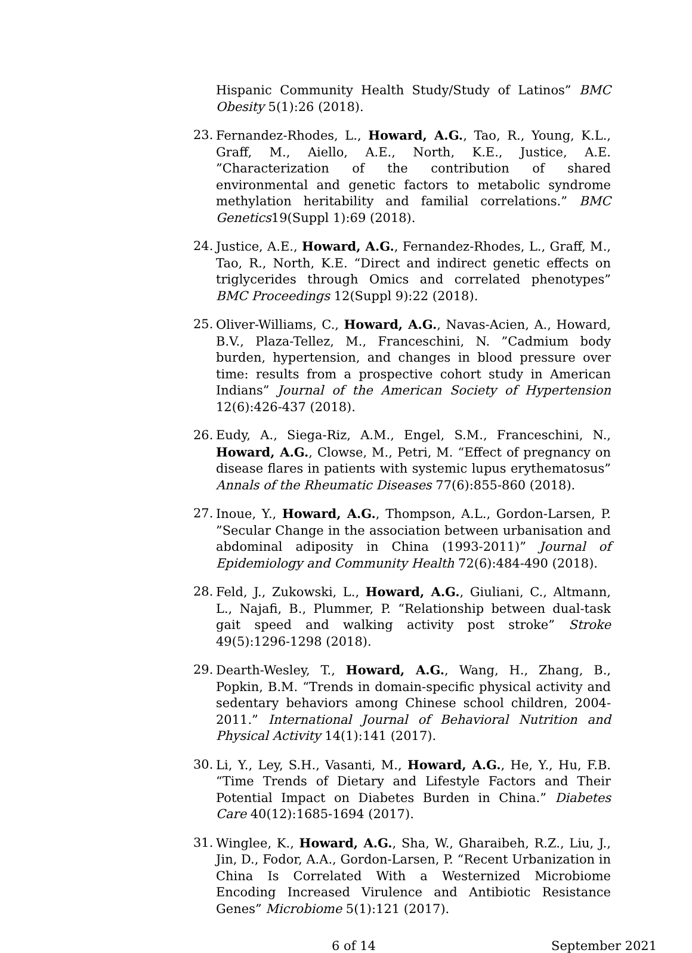Hispanic Community Health Study/Study of Latinos” BMC Obesity 5(1):26 (2018).
23. Fernandez-Rhodes, L., Howard, A.G., Tao, R., Young, K.L., Graff, M., Aiello, A.E., North, K.E., Justice, A.E. ”Characterization of the contribution of shared environmental and genetic factors to metabolic syndrome methylation heritability and familial correlations.” BMC Genetics19(Suppl 1):69 (2018).
24. Justice, A.E., Howard, A.G., Fernandez-Rhodes, L., Graff, M., Tao, R., North, K.E. “Direct and indirect genetic effects on triglycerides through Omics and correlated phenotypes” BMC Proceedings 12(Suppl 9):22 (2018).
25. Oliver-Williams, C., Howard, A.G., Navas-Acien, A., Howard, B.V., Plaza-Tellez, M., Franceschini, N. ”Cadmium body burden, hypertension, and changes in blood pressure over time: results from a prospective cohort study in American Indians” Journal of the American Society of Hypertension 12(6):426-437 (2018).
26. Eudy, A., Siega-Riz, A.M., Engel, S.M., Franceschini, N., Howard, A.G., Clowse, M., Petri, M. “Effect of pregnancy on disease flares in patients with systemic lupus erythematosus” Annals of the Rheumatic Diseases 77(6):855-860 (2018).
27. Inoue, Y., Howard, A.G., Thompson, A.L., Gordon-Larsen, P. ”Secular Change in the association between urbanisation and abdominal adiposity in China (1993-2011)” Journal of Epidemiology and Community Health 72(6):484-490 (2018).
28. Feld, J., Zukowski, L., Howard, A.G., Giuliani, C., Altmann, L., Najafi, B., Plummer, P. “Relationship between dual-task gait speed and walking activity post stroke” Stroke 49(5):1296-1298 (2018).
29. Dearth-Wesley, T., Howard, A.G., Wang, H., Zhang, B., Popkin, B.M. “Trends in domain-specific physical activity and sedentary behaviors among Chinese school children, 2004-2011.” International Journal of Behavioral Nutrition and Physical Activity 14(1):141 (2017).
30. Li, Y., Ley, S.H., Vasanti, M., Howard, A.G., He, Y., Hu, F.B. “Time Trends of Dietary and Lifestyle Factors and Their Potential Impact on Diabetes Burden in China.” Diabetes Care 40(12):1685-1694 (2017).
31. Winglee, K., Howard, A.G., Sha, W., Gharaibeh, R.Z., Liu, J., Jin, D., Fodor, A.A., Gordon-Larsen, P. “Recent Urbanization in China Is Correlated With a Westernized Microbiome Encoding Increased Virulence and Antibiotic Resistance Genes” Microbiome 5(1):121 (2017).
6 of 14 September 2021